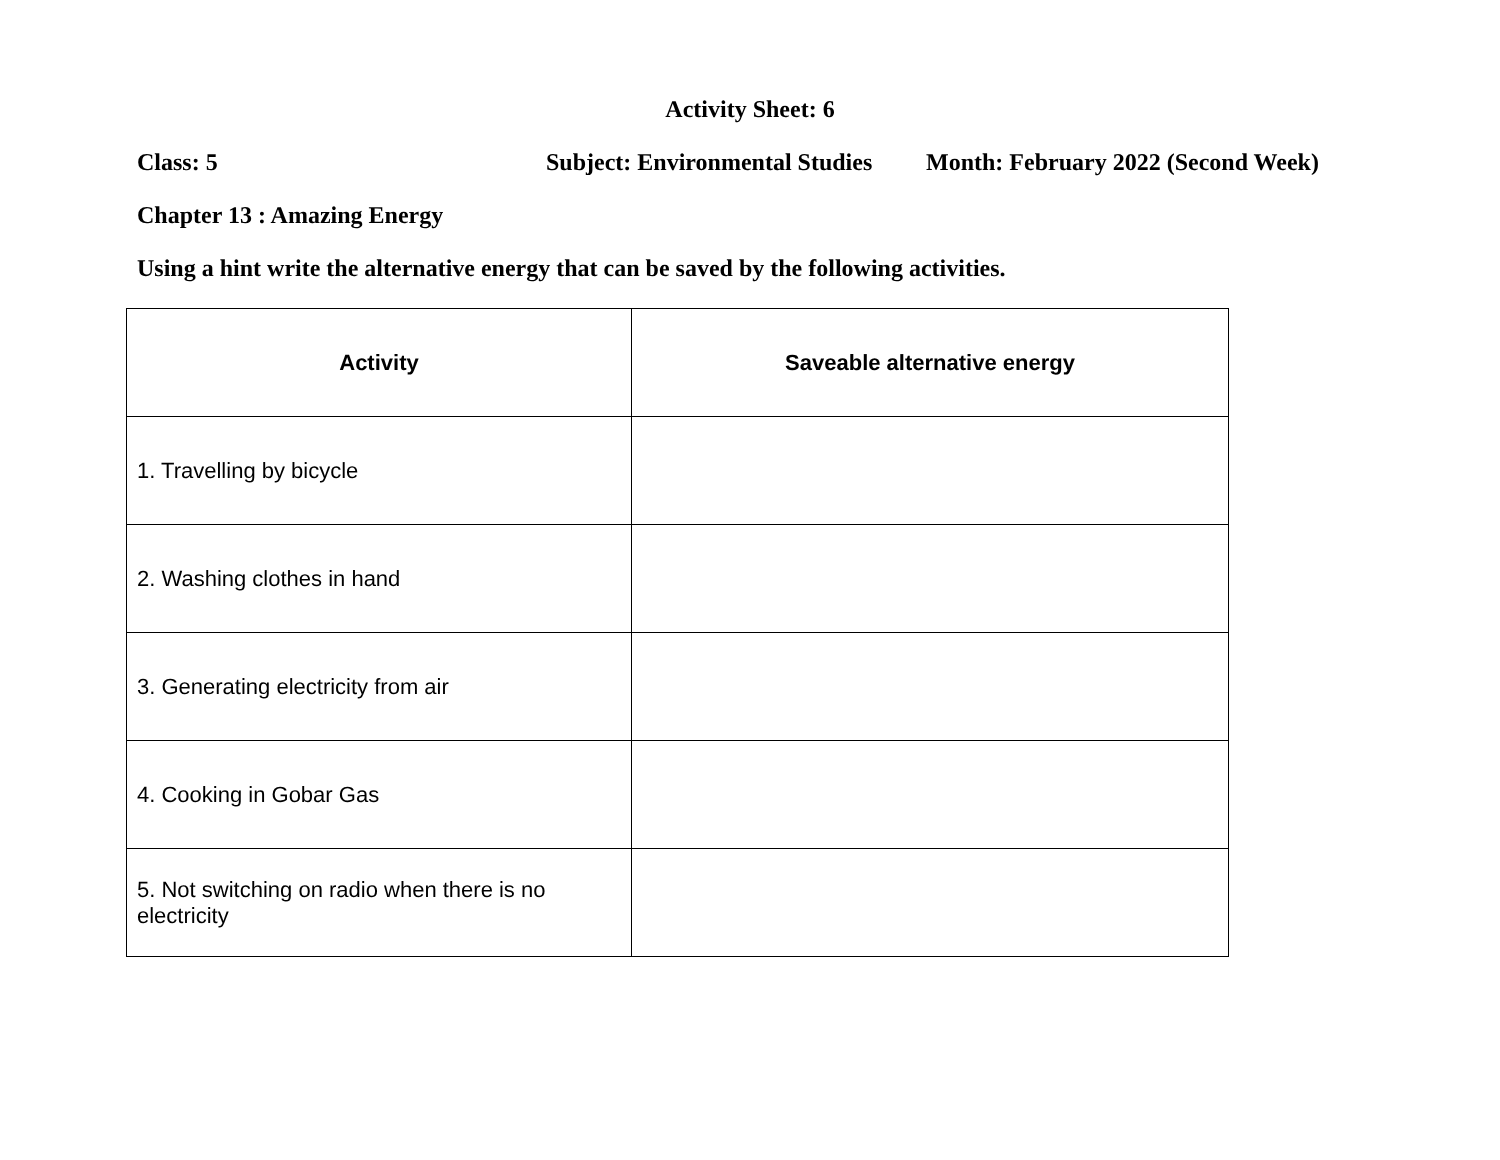Activity Sheet: 6
Class: 5 Subject: Environmental Studies Month: February 2022 (Second Week)
Chapter 13 : Amazing Energy
Using a hint write the alternative energy that can be saved by the following activities.
| Activity | Saveable alternative energy |
| --- | --- |
| 1. Travelling by bicycle | |
| 2. Washing clothes in hand | |
| 3. Generating electricity from air | |
| 4. Cooking in Gobar Gas | |
| 5. Not switching on radio when there is no electricity | |